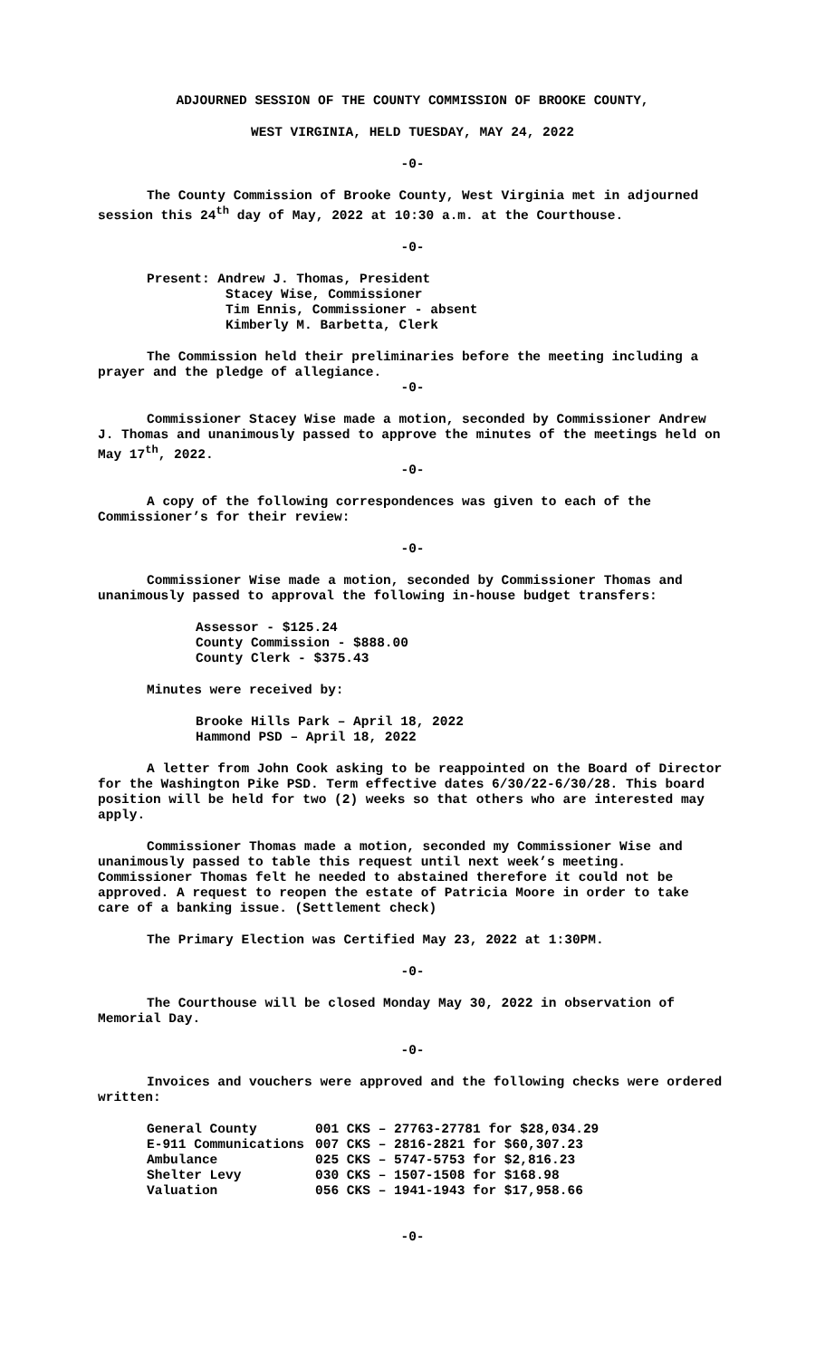ADJOURNED SESSION OF THE COUNTY COMMISSION OF BROOKE COUNTY,
WEST VIRGINIA, HELD TUESDAY, MAY 24, 2022
-0-
The County Commission of Brooke County, West Virginia met in adjourned session this 24<sup>th</sup> day of May, 2022 at 10:30 a.m. at the Courthouse.
-0-
Present: Andrew J. Thomas, President
Stacey Wise, Commissioner
Tim Ennis, Commissioner - absent
Kimberly M. Barbetta, Clerk
The Commission held their preliminaries before the meeting including a prayer and the pledge of allegiance.
-0-
Commissioner Stacey Wise made a motion, seconded by Commissioner Andrew J. Thomas and unanimously passed to approve the minutes of the meetings held on May 17<sup>th</sup>, 2022.
-0-
A copy of the following correspondences was given to each of the Commissioner’s for their review:
-0-
Commissioner Wise made a motion, seconded by Commissioner Thomas and unanimously passed to approval the following in-house budget transfers:
Assessor - $125.24
County Commission - $888.00
County Clerk - $375.43
Minutes were received by:
Brooke Hills Park – April 18, 2022
Hammond PSD – April 18, 2022
A letter from John Cook asking to be reappointed on the Board of Director for the Washington Pike PSD. Term effective dates 6/30/22-6/30/28. This board position will be held for two (2) weeks so that others who are interested may apply.
Commissioner Thomas made a motion, seconded my Commissioner Wise and unanimously passed to table this request until next week’s meeting. Commissioner Thomas felt he needed to abstained therefore it could not be approved. A request to reopen the estate of Patricia Moore in order to take care of a banking issue. (Settlement check)
The Primary Election was Certified May 23, 2022 at 1:30PM.
-0-
The Courthouse will be closed Monday May 30, 2022 in observation of Memorial Day.
-0-
Invoices and vouchers were approved and the following checks were ordered written:
| General County | 001 CKS – 27763-27781 for $28,034.29 |
| E-911 Communications | 007 CKS – 2816-2821 for $60,307.23 |
| Ambulance | 025 CKS – 5747-5753 for $2,816.23 |
| Shelter Levy | 030 CKS – 1507-1508 for $168.98 |
| Valuation | 056 CKS – 1941-1943 for $17,958.66 |
-0-